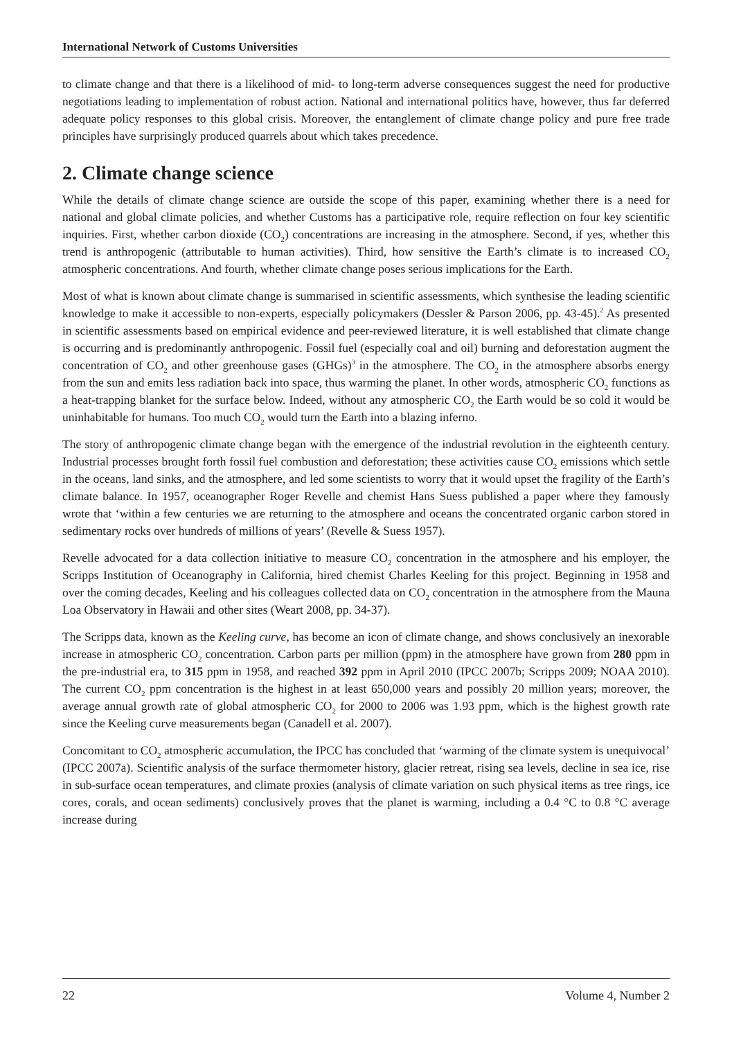International Network of Customs Universities
to climate change and that there is a likelihood of mid- to long-term adverse consequences suggest the need for productive negotiations leading to implementation of robust action. National and international politics have, however, thus far deferred adequate policy responses to this global crisis. Moreover, the entanglement of climate change policy and pure free trade principles have surprisingly produced quarrels about which takes precedence.
2. Climate change science
While the details of climate change science are outside the scope of this paper, examining whether there is a need for national and global climate policies, and whether Customs has a participative role, require reflection on four key scientific inquiries. First, whether carbon dioxide (CO<sub>2</sub>) concentrations are increasing in the atmosphere. Second, if yes, whether this trend is anthropogenic (attributable to human activities). Third, how sensitive the Earth’s climate is to increased CO<sub>2</sub> atmospheric concentrations. And fourth, whether climate change poses serious implications for the Earth.
Most of what is known about climate change is summarised in scientific assessments, which synthesise the leading scientific knowledge to make it accessible to non-experts, especially policymakers (Dessler & Parson 2006, pp. 43-45).<sup>2</sup> As presented in scientific assessments based on empirical evidence and peer-reviewed literature, it is well established that climate change is occurring and is predominantly anthropogenic. Fossil fuel (especially coal and oil) burning and deforestation augment the concentration of CO<sub>2</sub> and other greenhouse gases (GHGs)<sup>3</sup> in the atmosphere. The CO<sub>2</sub> in the atmosphere absorbs energy from the sun and emits less radiation back into space, thus warming the planet. In other words, atmospheric CO<sub>2</sub> functions as a heat-trapping blanket for the surface below. Indeed, without any atmospheric CO<sub>2</sub> the Earth would be so cold it would be uninhabitable for humans. Too much CO<sub>2</sub> would turn the Earth into a blazing inferno.
The story of anthropogenic climate change began with the emergence of the industrial revolution in the eighteenth century. Industrial processes brought forth fossil fuel combustion and deforestation; these activities cause CO<sub>2</sub> emissions which settle in the oceans, land sinks, and the atmosphere, and led some scientists to worry that it would upset the fragility of the Earth’s climate balance. In 1957, oceanographer Roger Revelle and chemist Hans Suess published a paper where they famously wrote that ‘within a few centuries we are returning to the atmosphere and oceans the concentrated organic carbon stored in sedimentary rocks over hundreds of millions of years’ (Revelle & Suess 1957).
Revelle advocated for a data collection initiative to measure CO<sub>2</sub> concentration in the atmosphere and his employer, the Scripps Institution of Oceanography in California, hired chemist Charles Keeling for this project. Beginning in 1958 and over the coming decades, Keeling and his colleagues collected data on CO<sub>2</sub> concentration in the atmosphere from the Mauna Loa Observatory in Hawaii and other sites (Weart 2008, pp. 34-37).
The Scripps data, known as the Keeling curve, has become an icon of climate change, and shows conclusively an inexorable increase in atmospheric CO<sub>2</sub> concentration. Carbon parts per million (ppm) in the atmosphere have grown from 280 ppm in the pre-industrial era, to 315 ppm in 1958, and reached 392 ppm in April 2010 (IPCC 2007b; Scripps 2009; NOAA 2010). The current CO<sub>2</sub> ppm concentration is the highest in at least 650,000 years and possibly 20 million years; moreover, the average annual growth rate of global atmospheric CO<sub>2</sub> for 2000 to 2006 was 1.93 ppm, which is the highest growth rate since the Keeling curve measurements began (Canadell et al. 2007).
Concomitant to CO<sub>2</sub> atmospheric accumulation, the IPCC has concluded that ‘warming of the climate system is unequivocal’ (IPCC 2007a). Scientific analysis of the surface thermometer history, glacier retreat, rising sea levels, decline in sea ice, rise in sub-surface ocean temperatures, and climate proxies (analysis of climate variation on such physical items as tree rings, ice cores, corals, and ocean sediments) conclusively proves that the planet is warming, including a 0.4 °C to 0.8 °C average increase during
22 Volume 4, Number 2